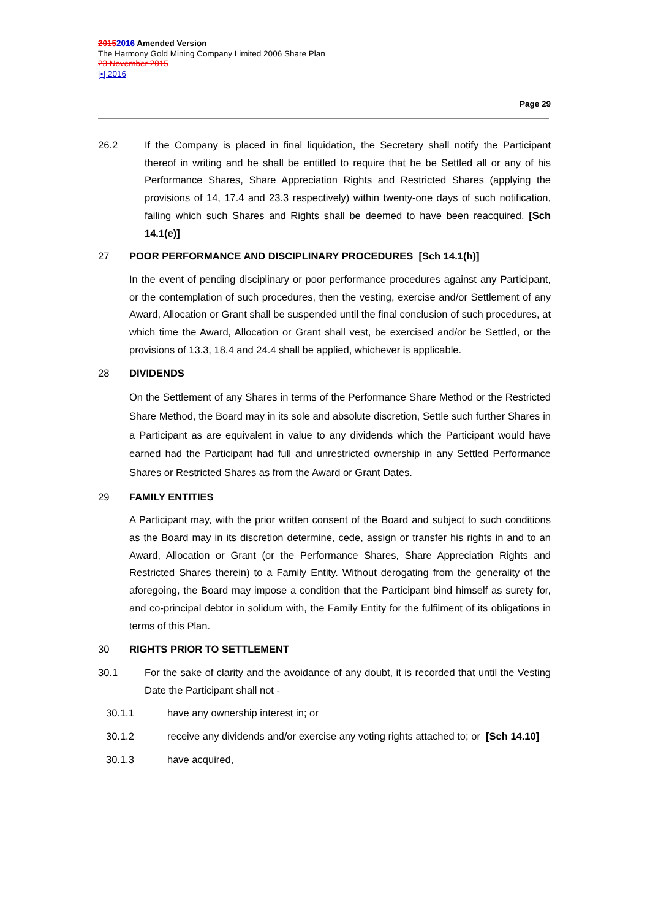20152016 Amended Version
The Harmony Gold Mining Company Limited 2006 Share Plan
23 November 2015
[•] 2016
Page 29
26.2 If the Company is placed in final liquidation, the Secretary shall notify the Participant thereof in writing and he shall be entitled to require that he be Settled all or any of his Performance Shares, Share Appreciation Rights and Restricted Shares (applying the provisions of 14, 17.4 and 23.3 respectively) within twenty-one days of such notification, failing which such Shares and Rights shall be deemed to have been reacquired. [Sch 14.1(e)]
27 POOR PERFORMANCE AND DISCIPLINARY PROCEDURES [Sch 14.1(h)]
In the event of pending disciplinary or poor performance procedures against any Participant, or the contemplation of such procedures, then the vesting, exercise and/or Settlement of any Award, Allocation or Grant shall be suspended until the final conclusion of such procedures, at which time the Award, Allocation or Grant shall vest, be exercised and/or be Settled, or the provisions of 13.3, 18.4 and 24.4 shall be applied, whichever is applicable.
28 DIVIDENDS
On the Settlement of any Shares in terms of the Performance Share Method or the Restricted Share Method, the Board may in its sole and absolute discretion, Settle such further Shares in a Participant as are equivalent in value to any dividends which the Participant would have earned had the Participant had full and unrestricted ownership in any Settled Performance Shares or Restricted Shares as from the Award or Grant Dates.
29 FAMILY ENTITIES
A Participant may, with the prior written consent of the Board and subject to such conditions as the Board may in its discretion determine, cede, assign or transfer his rights in and to an Award, Allocation or Grant (or the Performance Shares, Share Appreciation Rights and Restricted Shares therein) to a Family Entity. Without derogating from the generality of the aforegoing, the Board may impose a condition that the Participant bind himself as surety for, and co-principal debtor in solidum with, the Family Entity for the fulfilment of its obligations in terms of this Plan.
30 RIGHTS PRIOR TO SETTLEMENT
30.1 For the sake of clarity and the avoidance of any doubt, it is recorded that until the Vesting Date the Participant shall not -
30.1.1 have any ownership interest in; or
30.1.2 receive any dividends and/or exercise any voting rights attached to; or [Sch 14.10]
30.1.3 have acquired,